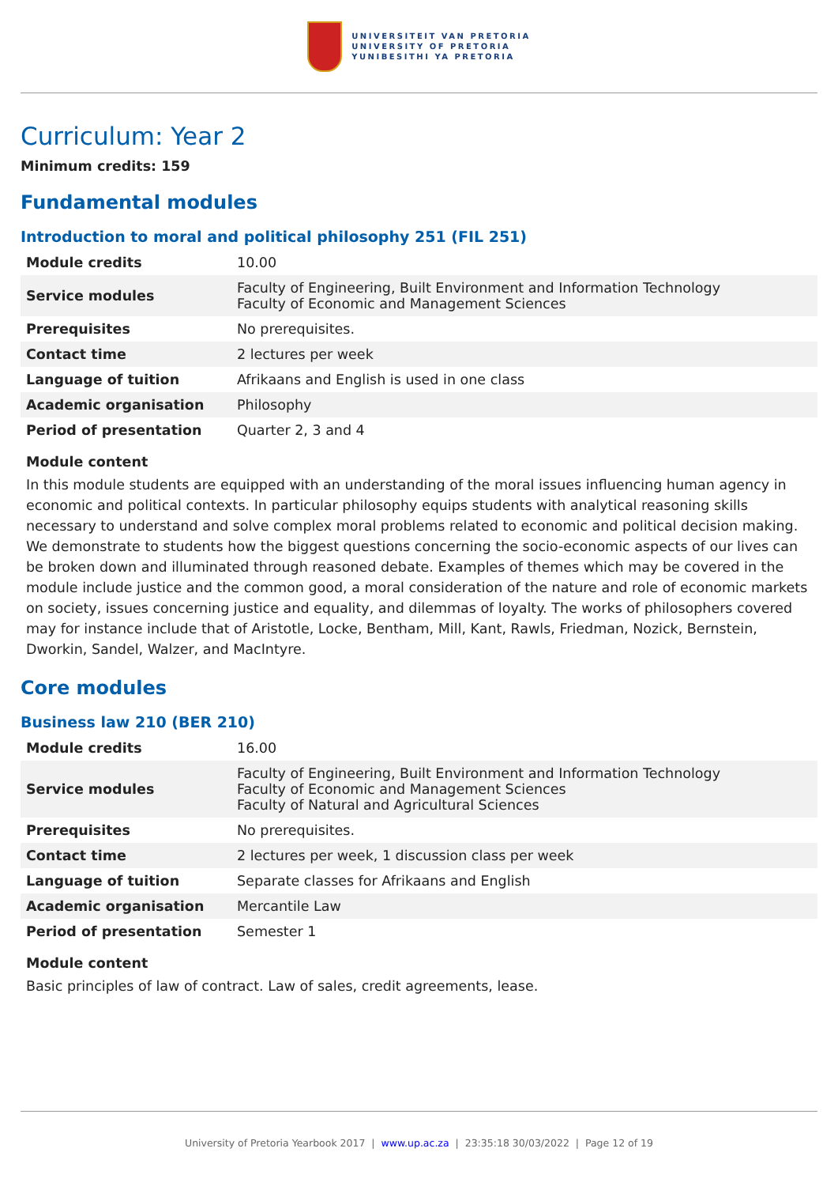UNIVERSITEIT VAN PRETORIA
UNIVERSITY OF PRETORIA
YUNIBESITHI YA PRETORIA
Curriculum: Year 2
Minimum credits: 159
Fundamental modules
Introduction to moral and political philosophy 251 (FIL 251)
| Module credits | 10.00 |
| Service modules | Faculty of Engineering, Built Environment and Information Technology Faculty of Economic and Management Sciences |
| Prerequisites | No prerequisites. |
| Contact time | 2 lectures per week |
| Language of tuition | Afrikaans and English is used in one class |
| Academic organisation | Philosophy |
| Period of presentation | Quarter 2, 3 and 4 |
Module content
In this module students are equipped with an understanding of the moral issues influencing human agency in economic and political contexts. In particular philosophy equips students with analytical reasoning skills necessary to understand and solve complex moral problems related to economic and political decision making. We demonstrate to students how the biggest questions concerning the socio-economic aspects of our lives can be broken down and illuminated through reasoned debate. Examples of themes which may be covered in the module include justice and the common good, a moral consideration of the nature and role of economic markets on society, issues concerning justice and equality, and dilemmas of loyalty. The works of philosophers covered may for instance include that of Aristotle, Locke, Bentham, Mill, Kant, Rawls, Friedman, Nozick, Bernstein, Dworkin, Sandel, Walzer, and MacIntyre.
Core modules
Business law 210 (BER 210)
| Module credits | 16.00 |
| Service modules | Faculty of Engineering, Built Environment and Information Technology Faculty of Economic and Management Sciences Faculty of Natural and Agricultural Sciences |
| Prerequisites | No prerequisites. |
| Contact time | 2 lectures per week, 1 discussion class per week |
| Language of tuition | Separate classes for Afrikaans and English |
| Academic organisation | Mercantile Law |
| Period of presentation | Semester 1 |
Module content
Basic principles of law of contract. Law of sales, credit agreements, lease.
University of Pretoria Yearbook 2017 | www.up.ac.za | 23:35:18 30/03/2022 | Page 12 of 19